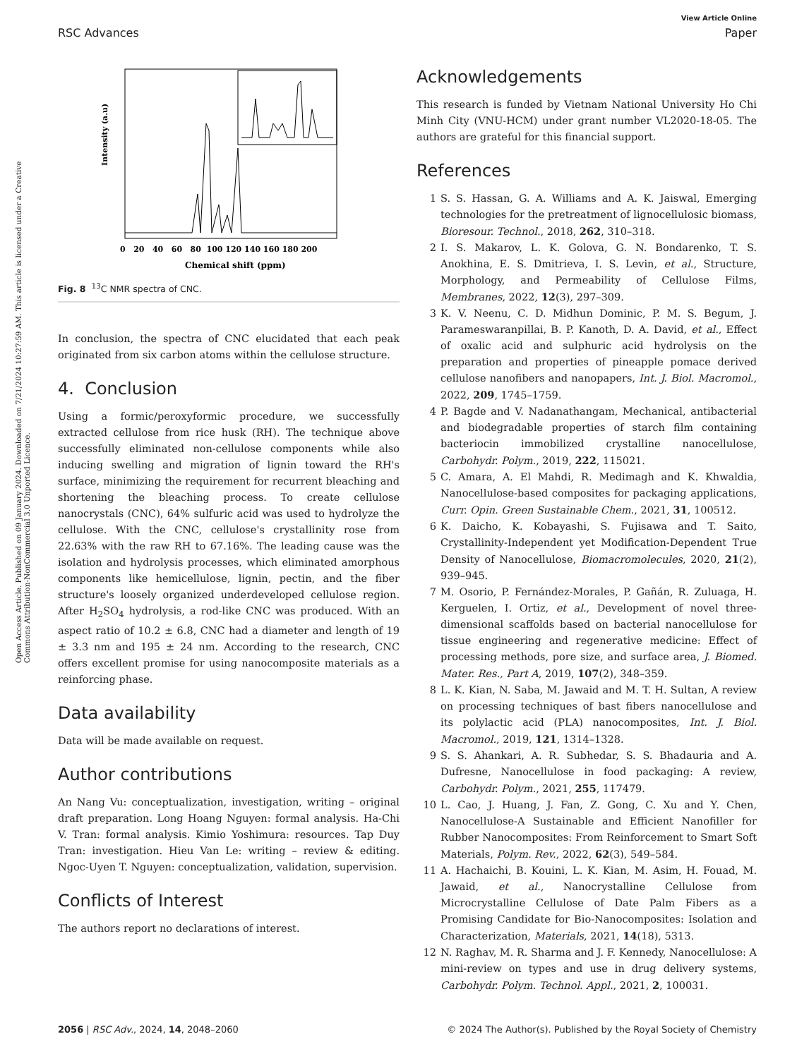View Article Online
RSC Advances Paper
Open Access Article. Published on 09 January 2024. Downloaded on 7/21/2024 10:27:59 AM. This article is licensed under a Creative Commons Attribution-NonCommercial 3.0 Unported Licence.
Intensity (a.u)
0 20 40 60 80 100 120 140 160 180 200
Chemical shift (ppm)
Fig. 8 <sup>13</sup>C NMR spectra of CNC.
In conclusion, the spectra of CNC elucidated that each peak originated from six carbon atoms within the cellulose structure.
4. Conclusion
Using a formic/peroxyformic procedure, we successfully extracted cellulose from rice husk (RH). The technique above successfully eliminated non-cellulose components while also inducing swelling and migration of lignin toward the RH's surface, minimizing the requirement for recurrent bleaching and shortening the bleaching process. To create cellulose nanocrystals (CNC), 64% sulfuric acid was used to hydrolyze the cellulose. With the CNC, cellulose's crystallinity rose from 22.63% with the raw RH to 67.16%. The leading cause was the isolation and hydrolysis processes, which eliminated amorphous components like hemicellulose, lignin, pectin, and the fiber structure's loosely organized underdeveloped cellulose region. After H<sub>2</sub>SO<sub>4</sub> hydrolysis, a rod-like CNC was produced. With an aspect ratio of 10.2 ± 6.8, CNC had a diameter and length of 19 ± 3.3 nm and 195 ± 24 nm. According to the research, CNC offers excellent promise for using nanocomposite materials as a reinforcing phase.
Data availability
Data will be made available on request.
Author contributions
An Nang Vu: conceptualization, investigation, writing – original draft preparation. Long Hoang Nguyen: formal analysis. Ha-Chi V. Tran: formal analysis. Kimio Yoshimura: resources. Tap Duy Tran: investigation. Hieu Van Le: writing – review & editing. Ngoc-Uyen T. Nguyen: conceptualization, validation, supervision.
Conflicts of Interest
The authors report no declarations of interest.
Acknowledgements
This research is funded by Vietnam National University Ho Chi Minh City (VNU-HCM) under grant number VL2020-18-05. The authors are grateful for this financial support.
References
1 S. S. Hassan, G. A. Williams and A. K. Jaiswal, Emerging technologies for the pretreatment of lignocellulosic biomass, Bioresour. Technol., 2018, 262, 310–318.
2 I. S. Makarov, L. K. Golova, G. N. Bondarenko, T. S. Anokhina, E. S. Dmitrieva, I. S. Levin, et al., Structure, Morphology, and Permeability of Cellulose Films, Membranes, 2022, 12(3), 297–309.
3 K. V. Neenu, C. D. Midhun Dominic, P. M. S. Begum, J. Parameswaranpillai, B. P. Kanoth, D. A. David, et al., Effect of oxalic acid and sulphuric acid hydrolysis on the preparation and properties of pineapple pomace derived cellulose nanofibers and nanopapers, Int. J. Biol. Macromol., 2022, 209, 1745–1759.
4 P. Bagde and V. Nadanathangam, Mechanical, antibacterial and biodegradable properties of starch film containing bacteriocin immobilized crystalline nanocellulose, Carbohydr. Polym., 2019, 222, 115021.
5 C. Amara, A. El Mahdi, R. Medimagh and K. Khwaldia, Nanocellulose-based composites for packaging applications, Curr. Opin. Green Sustainable Chem., 2021, 31, 100512.
6 K. Daicho, K. Kobayashi, S. Fujisawa and T. Saito, Crystallinity-Independent yet Modification-Dependent True Density of Nanocellulose, Biomacromolecules, 2020, 21(2), 939–945.
7 M. Osorio, P. Fernández-Morales, P. Gañán, R. Zuluaga, H. Kerguelen, I. Ortiz, et al., Development of novel three-dimensional scaffolds based on bacterial nanocellulose for tissue engineering and regenerative medicine: Effect of processing methods, pore size, and surface area, J. Biomed. Mater. Res., Part A, 2019, 107(2), 348–359.
8 L. K. Kian, N. Saba, M. Jawaid and M. T. H. Sultan, A review on processing techniques of bast fibers nanocellulose and its polylactic acid (PLA) nanocomposites, Int. J. Biol. Macromol., 2019, 121, 1314–1328.
9 S. S. Ahankari, A. R. Subhedar, S. S. Bhadauria and A. Dufresne, Nanocellulose in food packaging: A review, Carbohydr. Polym., 2021, 255, 117479.
10 L. Cao, J. Huang, J. Fan, Z. Gong, C. Xu and Y. Chen, Nanocellulose-A Sustainable and Efficient Nanofiller for Rubber Nanocomposites: From Reinforcement to Smart Soft Materials, Polym. Rev., 2022, 62(3), 549–584.
11 A. Hachaichi, B. Kouini, L. K. Kian, M. Asim, H. Fouad, M. Jawaid, et al., Nanocrystalline Cellulose from Microcrystalline Cellulose of Date Palm Fibers as a Promising Candidate for Bio-Nanocomposites: Isolation and Characterization, Materials, 2021, 14(18), 5313.
12 N. Raghav, M. R. Sharma and J. F. Kennedy, Nanocellulose: A mini-review on types and use in drug delivery systems, Carbohydr. Polym. Technol. Appl., 2021, 2, 100031.
2056 | RSC Adv., 2024, 14, 2048–2060 © 2024 The Author(s). Published by the Royal Society of Chemistry